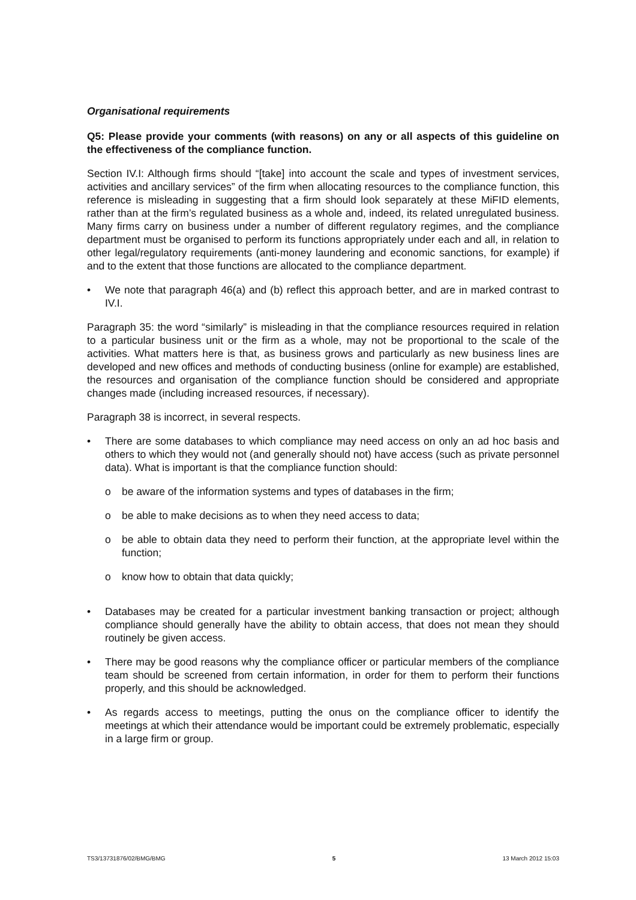Organisational requirements
Q5: Please provide your comments (with reasons) on any or all aspects of this guideline on the effectiveness of the compliance function.
Section IV.I: Although firms should “[take] into account the scale and types of investment services, activities and ancillary services” of the firm when allocating resources to the compliance function, this reference is misleading in suggesting that a firm should look separately at these MiFID elements, rather than at the firm’s regulated business as a whole and, indeed, its related unregulated business. Many firms carry on business under a number of different regulatory regimes, and the compliance department must be organised to perform its functions appropriately under each and all, in relation to other legal/regulatory requirements (anti-money laundering and economic sanctions, for example) if and to the extent that those functions are allocated to the compliance department.
• We note that paragraph 46(a) and (b) reflect this approach better, and are in marked contrast to IV.I.
Paragraph 35: the word “similarly” is misleading in that the compliance resources required in relation to a particular business unit or the firm as a whole, may not be proportional to the scale of the activities. What matters here is that, as business grows and particularly as new business lines are developed and new offices and methods of conducting business (online for example) are established, the resources and organisation of the compliance function should be considered and appropriate changes made (including increased resources, if necessary).
Paragraph 38 is incorrect, in several respects.
• There are some databases to which compliance may need access on only an ad hoc basis and others to which they would not (and generally should not) have access (such as private personnel data). What is important is that the compliance function should:
o be aware of the information systems and types of databases in the firm;
o be able to make decisions as to when they need access to data;
o be able to obtain data they need to perform their function, at the appropriate level within the function;
o know how to obtain that data quickly;
• Databases may be created for a particular investment banking transaction or project; although compliance should generally have the ability to obtain access, that does not mean they should routinely be given access.
• There may be good reasons why the compliance officer or particular members of the compliance team should be screened from certain information, in order for them to perform their functions properly, and this should be acknowledged.
• As regards access to meetings, putting the onus on the compliance officer to identify the meetings at which their attendance would be important could be extremely problematic, especially in a large firm or group.
TS3/13731876/02/BMG/BMG 5 13 March 2012 15:03